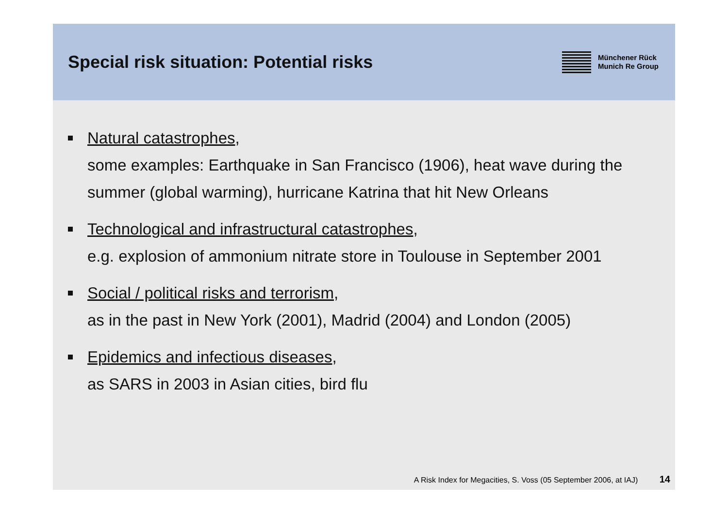Special risk situation: Potential risks
Münchener Rück
Munich Re Group
Natural catastrophes,
some examples: Earthquake in San Francisco (1906), heat wave during the summer (global warming), hurricane Katrina that hit New Orleans
Technological and infrastructural catastrophes,
e.g. explosion of ammonium nitrate store in Toulouse in September 2001
Social / political risks and terrorism,
as in the past in New York (2001), Madrid (2004) and London (2005)
Epidemics and infectious diseases,
as SARS in 2003 in Asian cities, bird flu
A Risk Index for Megacities, S. Voss (05 September 2006, at IAJ) 14